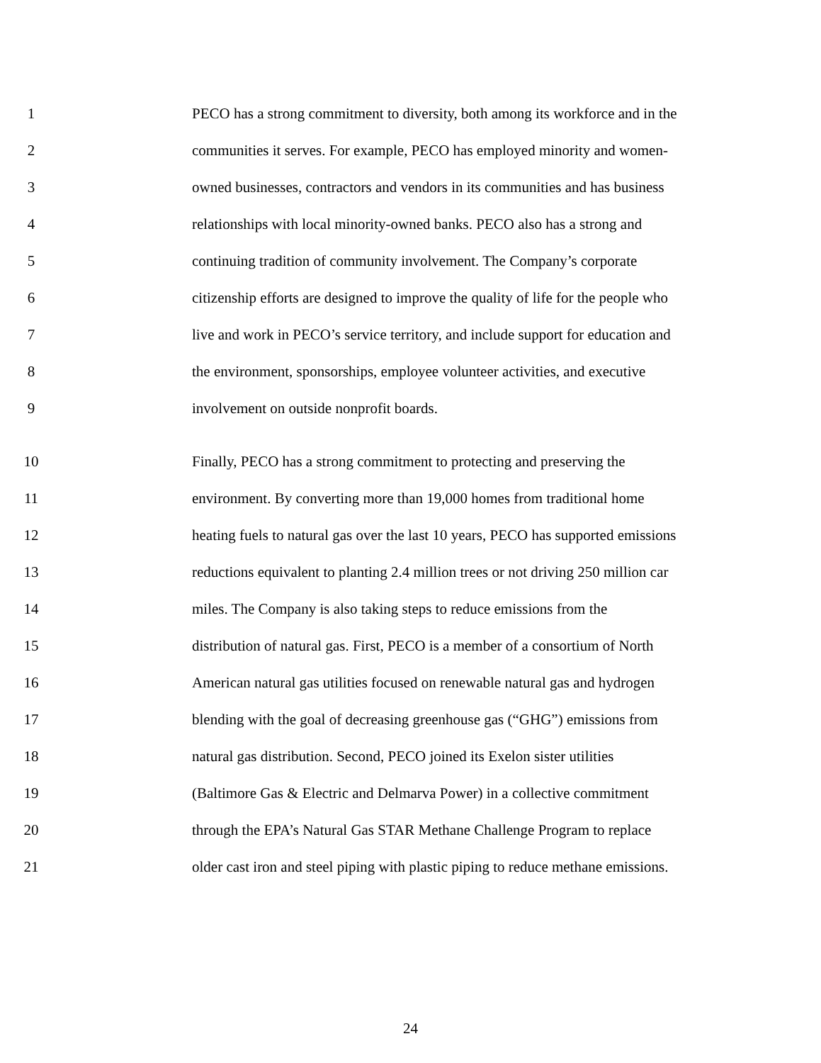1 PECO has a strong commitment to diversity, both among its workforce and in the
2 communities it serves. For example, PECO has employed minority and women-
3 owned businesses, contractors and vendors in its communities and has business
4 relationships with local minority-owned banks. PECO also has a strong and
5 continuing tradition of community involvement. The Company’s corporate
6 citizenship efforts are designed to improve the quality of life for the people who
7 live and work in PECO’s service territory, and include support for education and
8 the environment, sponsorships, employee volunteer activities, and executive
9 involvement on outside nonprofit boards.
10 Finally, PECO has a strong commitment to protecting and preserving the
11 environment. By converting more than 19,000 homes from traditional home
12 heating fuels to natural gas over the last 10 years, PECO has supported emissions
13 reductions equivalent to planting 2.4 million trees or not driving 250 million car
14 miles. The Company is also taking steps to reduce emissions from the
15 distribution of natural gas. First, PECO is a member of a consortium of North
16 American natural gas utilities focused on renewable natural gas and hydrogen
17 blending with the goal of decreasing greenhouse gas (“GHG”) emissions from
18 natural gas distribution. Second, PECO joined its Exelon sister utilities
19 (Baltimore Gas & Electric and Delmarva Power) in a collective commitment
20 through the EPA’s Natural Gas STAR Methane Challenge Program to replace
21 older cast iron and steel piping with plastic piping to reduce methane emissions.
24